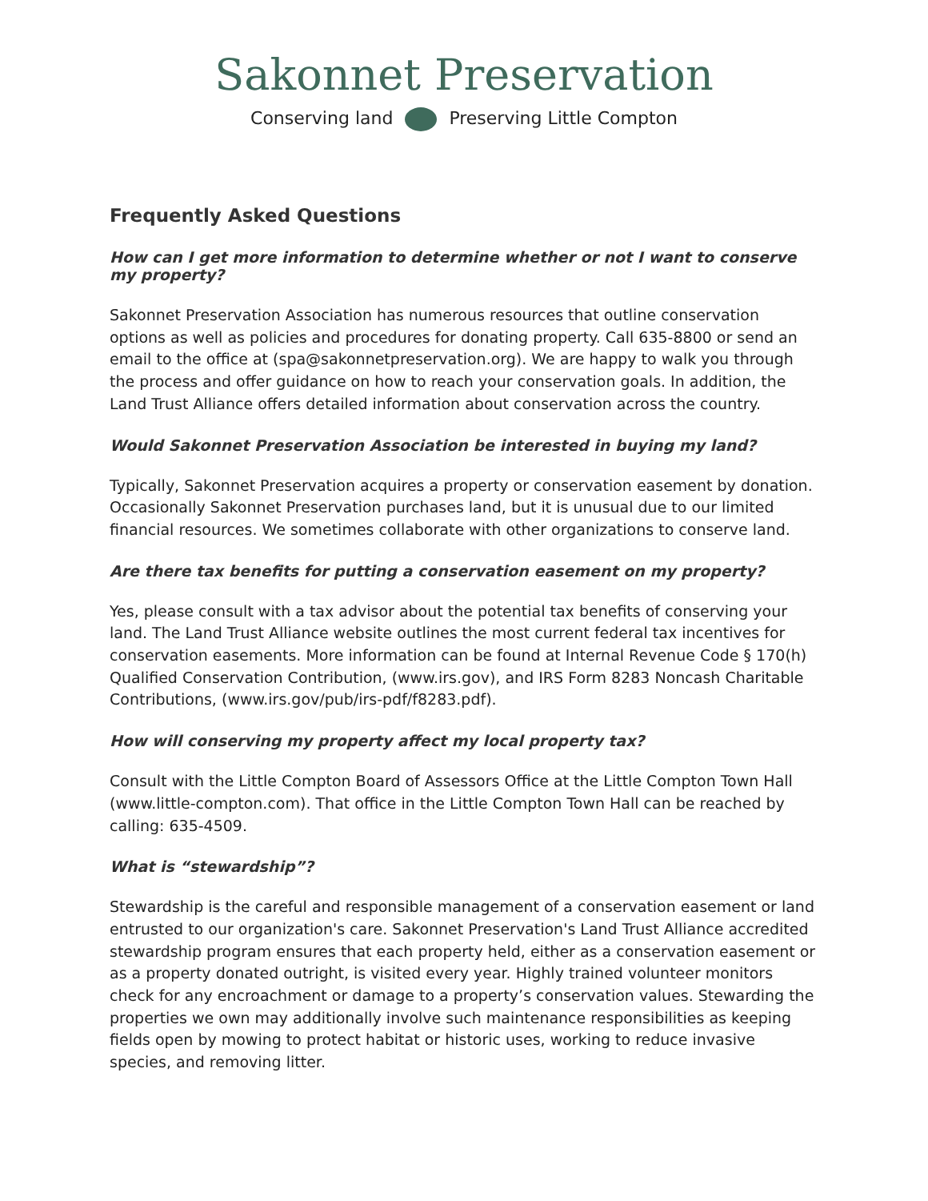Sakonnet Preservation
Conserving land Preserving Little Compton
Frequently Asked Questions
How can I get more information to determine whether or not I want to conserve my property?
Sakonnet Preservation Association has numerous resources that outline conservation options as well as policies and procedures for donating property. Call 635-8800 or send an email to the office at (spa@sakonnetpreservation.org). We are happy to walk you through the process and offer guidance on how to reach your conservation goals. In addition, the Land Trust Alliance offers detailed information about conservation across the country.
Would Sakonnet Preservation Association be interested in buying my land?
Typically, Sakonnet Preservation acquires a property or conservation easement by donation. Occasionally Sakonnet Preservation purchases land, but it is unusual due to our limited financial resources. We sometimes collaborate with other organizations to conserve land.
Are there tax benefits for putting a conservation easement on my property?
Yes, please consult with a tax advisor about the potential tax benefits of conserving your land. The Land Trust Alliance website outlines the most current federal tax incentives for conservation easements. More information can be found at Internal Revenue Code § 170(h) Qualified Conservation Contribution, (www.irs.gov), and IRS Form 8283 Noncash Charitable Contributions, (www.irs.gov/pub/irs-pdf/f8283.pdf).
How will conserving my property affect my local property tax?
Consult with the Little Compton Board of Assessors Office at the Little Compton Town Hall (www.little-compton.com). That office in the Little Compton Town Hall can be reached by calling: 635-4509.
What is “stewardship”?
Stewardship is the careful and responsible management of a conservation easement or land entrusted to our organization's care. Sakonnet Preservation's Land Trust Alliance accredited stewardship program ensures that each property held, either as a conservation easement or as a property donated outright, is visited every year. Highly trained volunteer monitors check for any encroachment or damage to a property’s conservation values. Stewarding the properties we own may additionally involve such maintenance responsibilities as keeping fields open by mowing to protect habitat or historic uses, working to reduce invasive species, and removing litter.